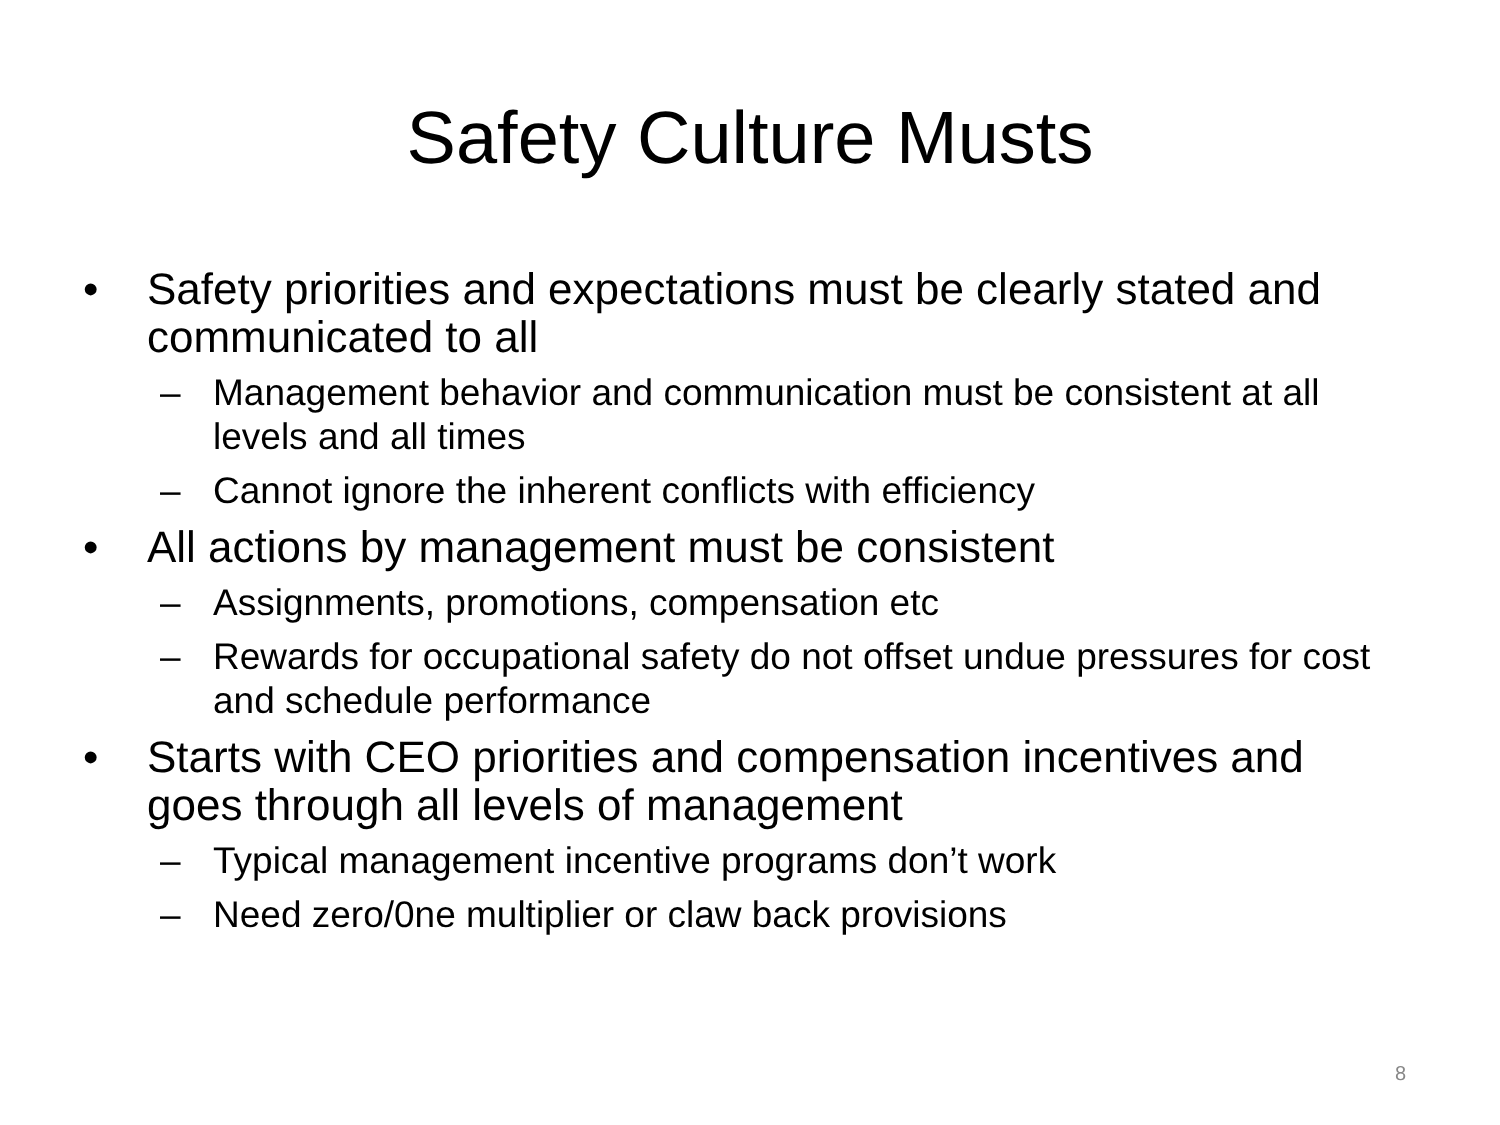Safety Culture Musts
• Safety priorities and expectations must be clearly stated and communicated to all
– Management behavior and communication must be consistent at all levels and all times
– Cannot ignore the inherent conflicts with efficiency
• All actions by management must be consistent
– Assignments, promotions, compensation etc
– Rewards for occupational safety do not offset undue pressures for cost and schedule performance
• Starts with CEO priorities and compensation incentives and goes through all levels of management
– Typical management incentive programs don’t work
– Need zero/0ne multiplier or claw back provisions
8